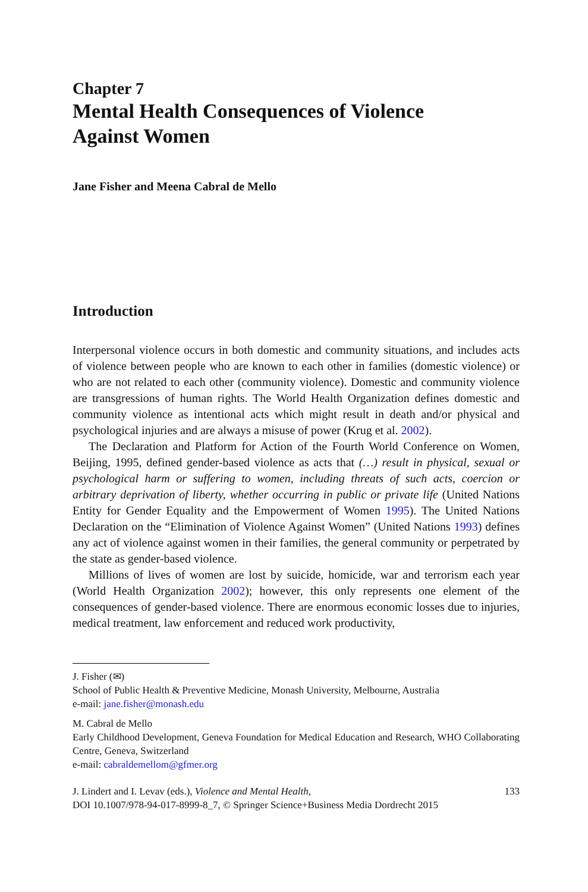Chapter 7
Mental Health Consequences of Violence
Against Women
Jane Fisher and Meena Cabral de Mello
Introduction
Interpersonal violence occurs in both domestic and community situations, and includes acts of violence between people who are known to each other in families (domestic violence) or who are not related to each other (community violence). Domestic and community violence are transgressions of human rights. The World Health Organization defines domestic and community violence as intentional acts which might result in death and/or physical and psychological injuries and are always a misuse of power (Krug et al. 2002).
The Declaration and Platform for Action of the Fourth World Conference on Women, Beijing, 1995, defined gender-based violence as acts that (…) result in physical, sexual or psychological harm or suffering to women, including threats of such acts, coercion or arbitrary deprivation of liberty, whether occurring in public or private life (United Nations Entity for Gender Equality and the Empowerment of Women 1995). The United Nations Declaration on the “Elimination of Violence Against Women” (United Nations 1993) defines any act of violence against women in their families, the general community or perpetrated by the state as gender-based violence.
Millions of lives of women are lost by suicide, homicide, war and terrorism each year (World Health Organization 2002); however, this only represents one element of the consequences of gender-based violence. There are enormous economic losses due to injuries, medical treatment, law enforcement and reduced work productivity,
J. Fisher (✉)
School of Public Health & Preventive Medicine, Monash University, Melbourne, Australia
e-mail: jane.fisher@monash.edu
M. Cabral de Mello
Early Childhood Development, Geneva Foundation for Medical Education and Research, WHO Collaborating Centre, Geneva, Switzerland
e-mail: cabraldemellom@gfmer.org
J. Lindert and I. Levav (eds.), Violence and Mental Health,
DOI 10.1007/978-94-017-8999-8_7, © Springer Science+Business Media Dordrecht 2015
133